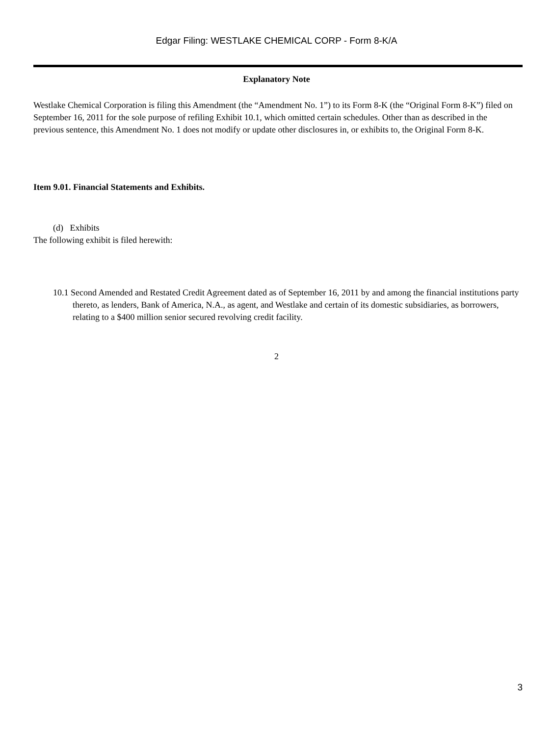Edgar Filing: WESTLAKE CHEMICAL CORP - Form 8-K/A
Explanatory Note
Westlake Chemical Corporation is filing this Amendment (the “Amendment No. 1”) to its Form 8-K (the “Original Form 8-K”) filed on September 16, 2011 for the sole purpose of refiling Exhibit 10.1, which omitted certain schedules. Other than as described in the previous sentence, this Amendment No. 1 does not modify or update other disclosures in, or exhibits to, the Original Form 8-K.
Item 9.01. Financial Statements and Exhibits.
(d) Exhibits
The following exhibit is filed herewith:
10.1 Second Amended and Restated Credit Agreement dated as of September 16, 2011 by and among the financial institutions party thereto, as lenders, Bank of America, N.A., as agent, and Westlake and certain of its domestic subsidiaries, as borrowers, relating to a $400 million senior secured revolving credit facility.
2
3